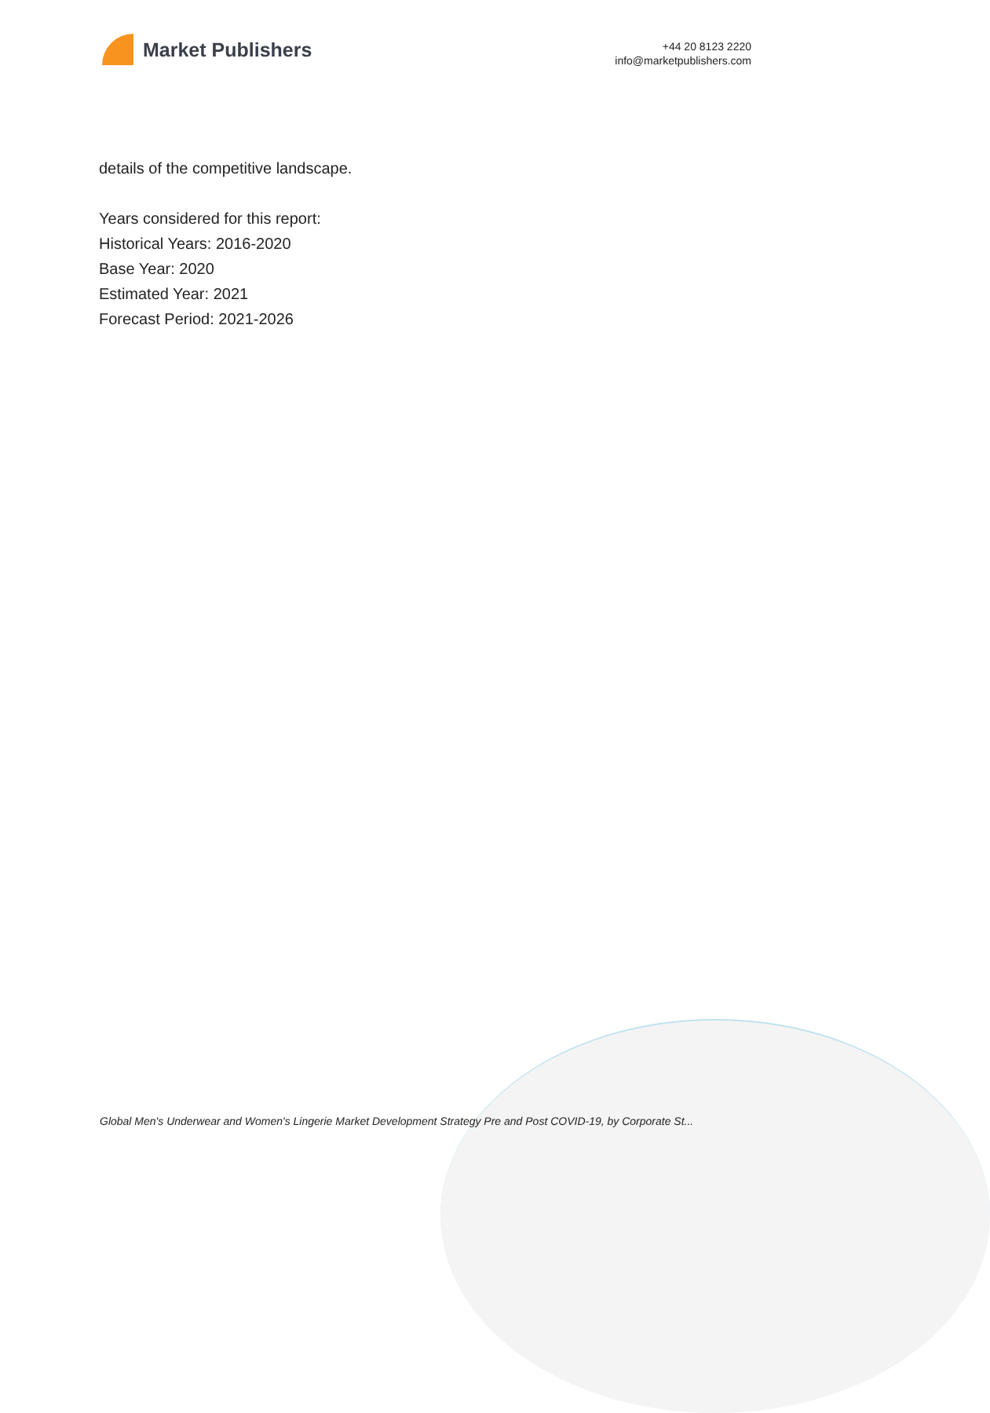Market Publishers
+44 20 8123 2220
info@marketpublishers.com
details of the competitive landscape.
Years considered for this report:
Historical Years: 2016-2020
Base Year: 2020
Estimated Year: 2021
Forecast Period: 2021-2026
Global Men's Underwear and Women's Lingerie Market Development Strategy Pre and Post COVID-19, by Corporate St...